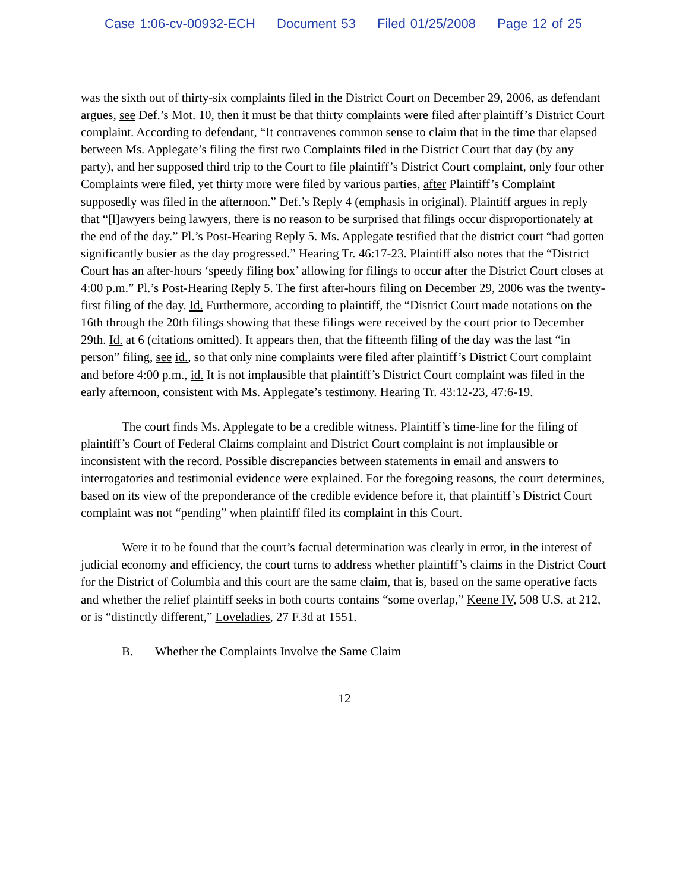Case 1:06-cv-00932-ECH Document 53 Filed 01/25/2008 Page 12 of 25
was the sixth out of thirty-six complaints filed in the District Court on December 29, 2006, as defendant argues, see Def.’s Mot. 10, then it must be that thirty complaints were filed after plaintiff’s District Court complaint. According to defendant, “It contravenes common sense to claim that in the time that elapsed between Ms. Applegate’s filing the first two Complaints filed in the District Court that day (by any party), and her supposed third trip to the Court to file plaintiff’s District Court complaint, only four other Complaints were filed, yet thirty more were filed by various parties, after Plaintiff’s Complaint supposedly was filed in the afternoon.” Def.’s Reply 4 (emphasis in original). Plaintiff argues in reply that “[l]awyers being lawyers, there is no reason to be surprised that filings occur disproportionately at the end of the day.” Pl.’s Post-Hearing Reply 5. Ms. Applegate testified that the district court “had gotten significantly busier as the day progressed.” Hearing Tr. 46:17-23. Plaintiff also notes that the “District Court has an after-hours ‘speedy filing box’ allowing for filings to occur after the District Court closes at 4:00 p.m.” Pl.’s Post-Hearing Reply 5. The first after-hours filing on December 29, 2006 was the twenty-first filing of the day. Id. Furthermore, according to plaintiff, the “District Court made notations on the 16th through the 20th filings showing that these filings were received by the court prior to December 29th. Id. at 6 (citations omitted). It appears then, that the fifteenth filing of the day was the last “in person” filing, see id., so that only nine complaints were filed after plaintiff’s District Court complaint and before 4:00 p.m., id. It is not implausible that plaintiff’s District Court complaint was filed in the early afternoon, consistent with Ms. Applegate’s testimony. Hearing Tr. 43:12-23, 47:6-19.
The court finds Ms. Applegate to be a credible witness. Plaintiff’s time-line for the filing of plaintiff’s Court of Federal Claims complaint and District Court complaint is not implausible or inconsistent with the record. Possible discrepancies between statements in email and answers to interrogatories and testimonial evidence were explained. For the foregoing reasons, the court determines, based on its view of the preponderance of the credible evidence before it, that plaintiff’s District Court complaint was not “pending” when plaintiff filed its complaint in this Court.
Were it to be found that the court’s factual determination was clearly in error, in the interest of judicial economy and efficiency, the court turns to address whether plaintiff’s claims in the District Court for the District of Columbia and this court are the same claim, that is, based on the same operative facts and whether the relief plaintiff seeks in both courts contains “some overlap,” Keene IV, 508 U.S. at 212, or is “distinctly different,” Loveladies, 27 F.3d at 1551.
B. Whether the Complaints Involve the Same Claim
12